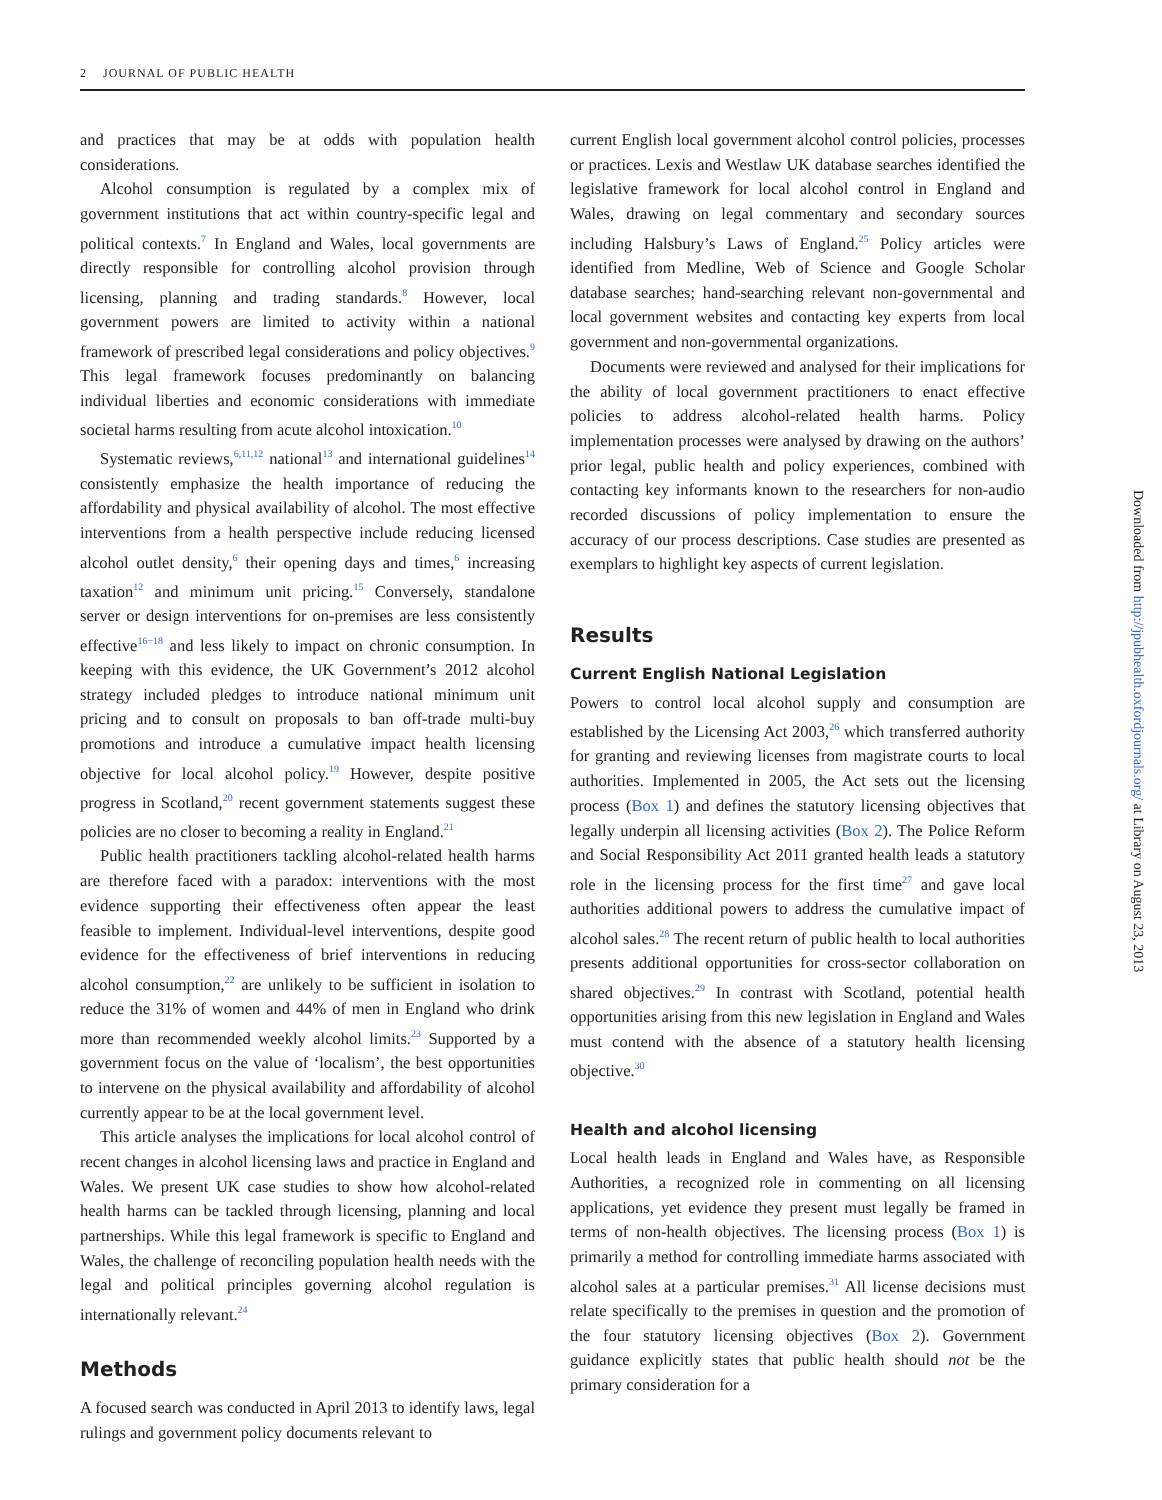2 JOURNAL OF PUBLIC HEALTH
and practices that may be at odds with population health considerations.
Alcohol consumption is regulated by a complex mix of government institutions that act within country-specific legal and political contexts.<sup>7</sup> In England and Wales, local governments are directly responsible for controlling alcohol provision through licensing, planning and trading standards.<sup>8</sup> However, local government powers are limited to activity within a national framework of prescribed legal considerations and policy objectives.<sup>9</sup> This legal framework focuses predominantly on balancing individual liberties and economic considerations with immediate societal harms resulting from acute alcohol intoxication.<sup>10</sup>
Systematic reviews,<sup>6,11,12</sup> national<sup>13</sup> and international guidelines<sup>14</sup> consistently emphasize the health importance of reducing the affordability and physical availability of alcohol. The most effective interventions from a health perspective include reducing licensed alcohol outlet density,<sup>6</sup> their opening days and times,<sup>6</sup> increasing taxation<sup>12</sup> and minimum unit pricing.<sup>15</sup> Conversely, standalone server or design interventions for on-premises are less consistently effective<sup>16−18</sup> and less likely to impact on chronic consumption. In keeping with this evidence, the UK Government’s 2012 alcohol strategy included pledges to introduce national minimum unit pricing and to consult on proposals to ban off-trade multi-buy promotions and introduce a cumulative impact health licensing objective for local alcohol policy.<sup>19</sup> However, despite positive progress in Scotland,<sup>20</sup> recent government statements suggest these policies are no closer to becoming a reality in England.<sup>21</sup>
Public health practitioners tackling alcohol-related health harms are therefore faced with a paradox: interventions with the most evidence supporting their effectiveness often appear the least feasible to implement. Individual-level interventions, despite good evidence for the effectiveness of brief interventions in reducing alcohol consumption,<sup>22</sup> are unlikely to be sufficient in isolation to reduce the 31% of women and 44% of men in England who drink more than recommended weekly alcohol limits.<sup>23</sup> Supported by a government focus on the value of ‘localism’, the best opportunities to intervene on the physical availability and affordability of alcohol currently appear to be at the local government level.
This article analyses the implications for local alcohol control of recent changes in alcohol licensing laws and practice in England and Wales. We present UK case studies to show how alcohol-related health harms can be tackled through licensing, planning and local partnerships. While this legal framework is specific to England and Wales, the challenge of reconciling population health needs with the legal and political principles governing alcohol regulation is internationally relevant.<sup>24</sup>
Methods
A focused search was conducted in April 2013 to identify laws, legal rulings and government policy documents relevant to
current English local government alcohol control policies, processes or practices. Lexis and Westlaw UK database searches identified the legislative framework for local alcohol control in England and Wales, drawing on legal commentary and secondary sources including Halsbury’s Laws of England.<sup>25</sup> Policy articles were identified from Medline, Web of Science and Google Scholar database searches; hand-searching relevant non-governmental and local government websites and contacting key experts from local government and non-governmental organizations.
Documents were reviewed and analysed for their implications for the ability of local government practitioners to enact effective policies to address alcohol-related health harms. Policy implementation processes were analysed by drawing on the authors’ prior legal, public health and policy experiences, combined with contacting key informants known to the researchers for non-audio recorded discussions of policy implementation to ensure the accuracy of our process descriptions. Case studies are presented as exemplars to highlight key aspects of current legislation.
Results
Current English National Legislation
Powers to control local alcohol supply and consumption are established by the Licensing Act 2003,<sup>26</sup> which transferred authority for granting and reviewing licenses from magistrate courts to local authorities. Implemented in 2005, the Act sets out the licensing process (Box 1) and defines the statutory licensing objectives that legally underpin all licensing activities (Box 2). The Police Reform and Social Responsibility Act 2011 granted health leads a statutory role in the licensing process for the first time<sup>27</sup> and gave local authorities additional powers to address the cumulative impact of alcohol sales.<sup>28</sup> The recent return of public health to local authorities presents additional opportunities for cross-sector collaboration on shared objectives.<sup>29</sup> In contrast with Scotland, potential health opportunities arising from this new legislation in England and Wales must contend with the absence of a statutory health licensing objective.<sup>30</sup>
Health and alcohol licensing
Local health leads in England and Wales have, as Responsible Authorities, a recognized role in commenting on all licensing applications, yet evidence they present must legally be framed in terms of non-health objectives. The licensing process (Box 1) is primarily a method for controlling immediate harms associated with alcohol sales at a particular premises.<sup>31</sup> All license decisions must relate specifically to the premises in question and the promotion of the four statutory licensing objectives (Box 2). Government guidance explicitly states that public health should not be the primary consideration for a
Downloaded from http://jpubhealth.oxfordjournals.org/ at Library on August 23, 2013